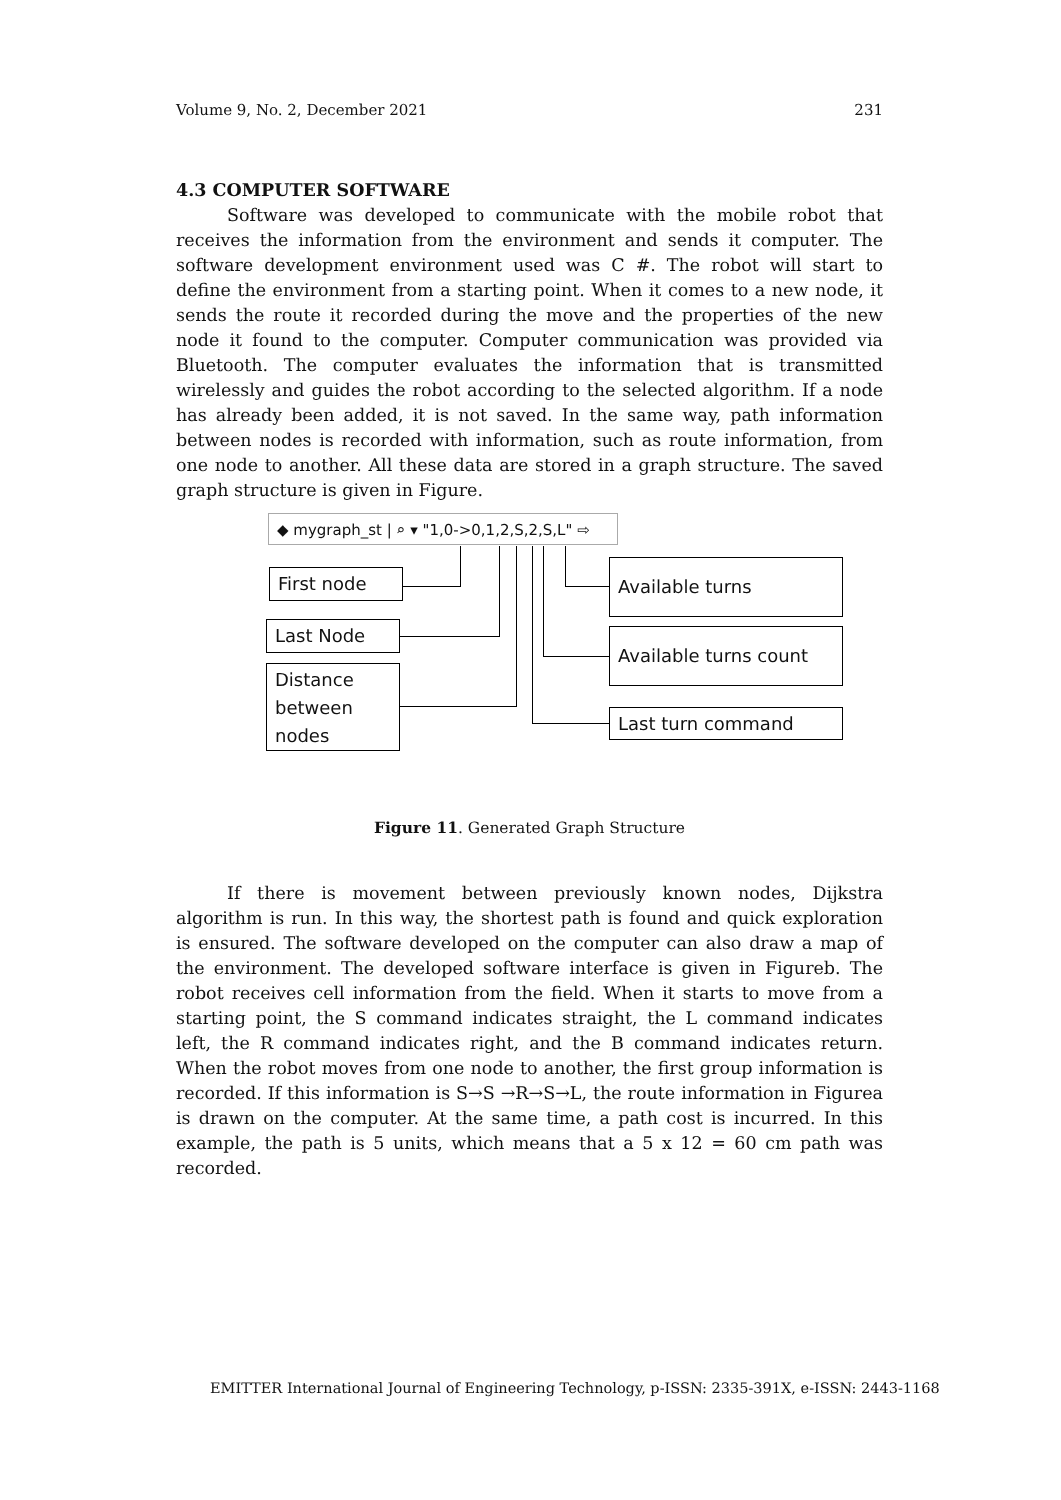Volume 9, No. 2, December 2021 231
4.3 COMPUTER SOFTWARE
Software was developed to communicate with the mobile robot that receives the information from the environment and sends it computer. The software development environment used was C #. The robot will start to define the environment from a starting point. When it comes to a new node, it sends the route it recorded during the move and the properties of the new node it found to the computer. Computer communication was provided via Bluetooth. The computer evaluates the information that is transmitted wirelessly and guides the robot according to the selected algorithm. If a node has already been added, it is not saved. In the same way, path information between nodes is recorded with information, such as route information, from one node to another. All these data are stored in a graph structure. The saved graph structure is given in Figure.
◆ mygraph_st | ⌕ ▾ "1,0->0,1,2,S,2,S,L" ⇨
First node
Last Node
Distance between nodes
Available turns
Available turns count
Last turn command
Figure 11. Generated Graph Structure
If there is movement between previously known nodes, Dijkstra algorithm is run. In this way, the shortest path is found and quick exploration is ensured. The software developed on the computer can also draw a map of the environment. The developed software interface is given in Figureb. The robot receives cell information from the field. When it starts to move from a starting point, the S command indicates straight, the L command indicates left, the R command indicates right, and the B command indicates return. When the robot moves from one node to another, the first group information is recorded. If this information is S→S →R→S→L, the route information in Figurea is drawn on the computer. At the same time, a path cost is incurred. In this example, the path is 5 units, which means that a 5 x 12 = 60 cm path was recorded.
EMITTER International Journal of Engineering Technology, p-ISSN: 2335-391X, e-ISSN: 2443-1168